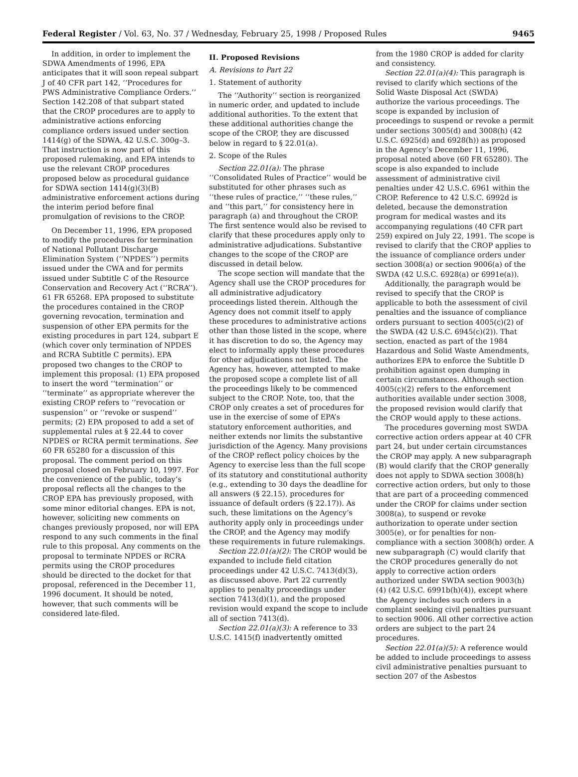Federal Register / Vol. 63, No. 37 / Wednesday, February 25, 1998 / Proposed Rules 9465
In addition, in order to implement the SDWA Amendments of 1996, EPA anticipates that it will soon repeal subpart J of 40 CFR part 142, ‘‘Procedures for PWS Administrative Compliance Orders.’’ Section 142.208 of that subpart stated that the CROP procedures are to apply to administrative actions enforcing compliance orders issued under section 1414(g) of the SDWA, 42 U.S.C. 300g–3. That instruction is now part of this proposed rulemaking, and EPA intends to use the relevant CROP procedures proposed below as procedural guidance for SDWA section 1414(g)(3)(B) administrative enforcement actions during the interim period before final promulgation of revisions to the CROP.
On December 11, 1996, EPA proposed to modify the procedures for termination of National Pollutant Discharge Elimination System (‘‘NPDES’’) permits issued under the CWA and for permits issued under Subtitle C of the Resource Conservation and Recovery Act (‘‘RCRA’’). 61 FR 65268. EPA proposed to substitute the procedures contained in the CROP governing revocation, termination and suspension of other EPA permits for the existing procedures in part 124, subpart E (which cover only termination of NPDES and RCRA Subtitle C permits). EPA proposed two changes to the CROP to implement this proposal: (1) EPA proposed to insert the word ‘‘termination’’ or ‘‘terminate’’ as appropriate wherever the existing CROP refers to ‘‘revocation or suspension’’ or ‘‘revoke or suspend’’ permits; (2) EPA proposed to add a set of supplemental rules at § 22.44 to cover NPDES or RCRA permit terminations. See 60 FR 65280 for a discussion of this proposal. The comment period on this proposal closed on February 10, 1997. For the convenience of the public, today’s proposal reflects all the changes to the CROP EPA has previously proposed, with some minor editorial changes. EPA is not, however, soliciting new comments on changes previously proposed, nor will EPA respond to any such comments in the final rule to this proposal. Any comments on the proposal to terminate NPDES or RCRA permits using the CROP procedures should be directed to the docket for that proposal, referenced in the December 11, 1996 document. It should be noted, however, that such comments will be considered late-filed.
II. Proposed Revisions
A. Revisions to Part 22
1. Statement of authority
The ‘‘Authority’’ section is reorganized in numeric order, and updated to include additional authorities. To the extent that these additional authorities change the scope of the CROP, they are discussed below in regard to § 22.01(a).
2. Scope of the Rules
Section 22.01(a): The phrase ‘‘Consolidated Rules of Practice’’ would be substituted for other phrases such as ‘‘these rules of practice,’’ ‘‘these rules,’’ and ‘‘this part,’’ for consistency here in paragraph (a) and throughout the CROP. The first sentence would also be revised to clarify that these procedures apply only to administrative adjudications. Substantive changes to the scope of the CROP are discussed in detail below.
The scope section will mandate that the Agency shall use the CROP procedures for all administrative adjudicatory proceedings listed therein. Although the Agency does not commit itself to apply these procedures to administrative actions other than those listed in the scope, where it has discretion to do so, the Agency may elect to informally apply these procedures for other adjudications not listed. The Agency has, however, attempted to make the proposed scope a complete list of all the proceedings likely to be commenced subject to the CROP. Note, too, that the CROP only creates a set of procedures for use in the exercise of some of EPA’s statutory enforcement authorities, and neither extends nor limits the substantive jurisdiction of the Agency. Many provisions of the CROP reflect policy choices by the Agency to exercise less than the full scope of its statutory and constitutional authority (e.g., extending to 30 days the deadline for all answers (§ 22.15), procedures for issuance of default orders (§ 22.17)). As such, these limitations on the Agency’s authority apply only in proceedings under the CROP, and the Agency may modify these requirements in future rulemakings.
Section 22.01(a)(2): The CROP would be expanded to include field citation proceedings under 42 U.S.C. 7413(d)(3), as discussed above. Part 22 currently applies to penalty proceedings under section 7413(d)(1), and the proposed revision would expand the scope to include all of section 7413(d).
Section 22.01(a)(3): A reference to 33 U.S.C. 1415(f) inadvertently omitted
from the 1980 CROP is added for clarity and consistency.
Section 22.01(a)(4): This paragraph is revised to clarify which sections of the Solid Waste Disposal Act (SWDA) authorize the various proceedings. The scope is expanded by inclusion of proceedings to suspend or revoke a permit under sections 3005(d) and 3008(h) (42 U.S.C. 6925(d) and 6928(h)) as proposed in the Agency’s December 11, 1996, proposal noted above (60 FR 65280). The scope is also expanded to include assessment of administrative civil penalties under 42 U.S.C. 6961 within the CROP. Reference to 42 U.S.C. 6992d is deleted, because the demonstration program for medical wastes and its accompanying regulations (40 CFR part 259) expired on July 22, 1991. The scope is revised to clarify that the CROP applies to the issuance of compliance orders under section 3008(a) or section 9006(a) of the SWDA (42 U.S.C. 6928(a) or 6991e(a)).
Additionally, the paragraph would be revised to specify that the CROP is applicable to both the assessment of civil penalties and the issuance of compliance orders pursuant to section 4005(c)(2) of the SWDA (42 U.S.C. 6945(c)(2)). That section, enacted as part of the 1984 Hazardous and Solid Waste Amendments, authorizes EPA to enforce the Subtitle D prohibition against open dumping in certain circumstances. Although section 4005(c)(2) refers to the enforcement authorities available under section 3008, the proposed revision would clarify that the CROP would apply to these actions.
The procedures governing most SWDA corrective action orders appear at 40 CFR part 24, but under certain circumstances the CROP may apply. A new subparagraph (B) would clarify that the CROP generally does not apply to SDWA section 3008(h) corrective action orders, but only to those that are part of a proceeding commenced under the CROP for claims under section 3008(a), to suspend or revoke authorization to operate under section 3005(e), or for penalties for non-compliance with a section 3008(h) order. A new subparagraph (C) would clarify that the CROP procedures generally do not apply to corrective action orders authorized under SWDA section 9003(h)(4) (42 U.S.C. 6991b(h)(4)), except where the Agency includes such orders in a complaint seeking civil penalties pursuant to section 9006. All other corrective action orders are subject to the part 24 procedures.
Section 22.01(a)(5): A reference would be added to include proceedings to assess civil administrative penalties pursuant to section 207 of the Asbestos